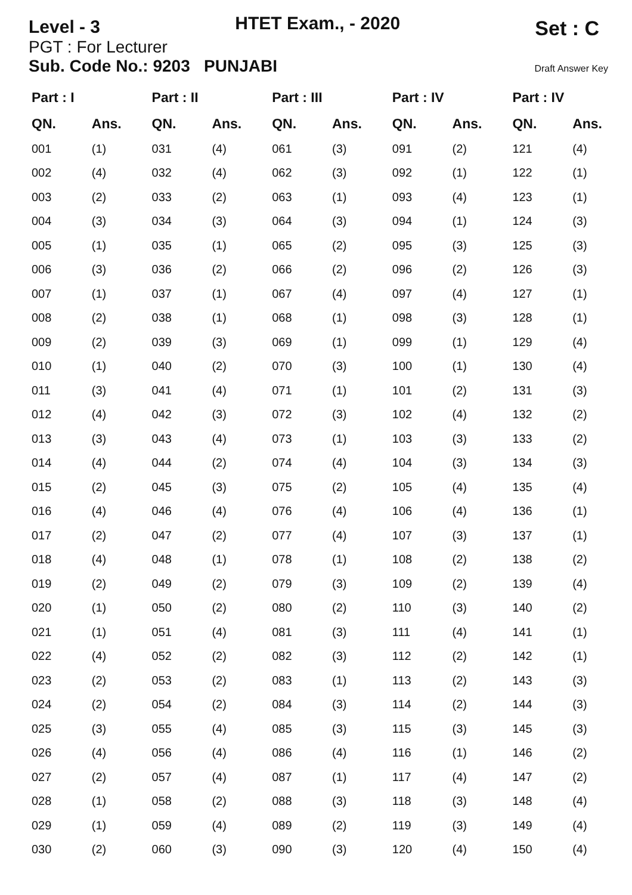Level - 3
HTET Exam., - 2020
Set : C
PGT : For Lecturer
Sub. Code No.: 9203 PUNJABI Draft Answer Key
| Part : I | |
| --- | --- |
| QN. | Ans. |
| 001 | (1) |
| 002 | (4) |
| 003 | (2) |
| 004 | (3) |
| 005 | (1) |
| 006 | (3) |
| 007 | (1) |
| 008 | (2) |
| 009 | (2) |
| 010 | (1) |
| 011 | (3) |
| 012 | (4) |
| 013 | (3) |
| 014 | (4) |
| 015 | (2) |
| 016 | (4) |
| 017 | (2) |
| 018 | (4) |
| 019 | (2) |
| 020 | (1) |
| 021 | (1) |
| 022 | (4) |
| 023 | (2) |
| 024 | (2) |
| 025 | (3) |
| 026 | (4) |
| 027 | (2) |
| 028 | (1) |
| 029 | (1) |
| 030 | (2) |
| Part : II | |
| --- | --- |
| QN. | Ans. |
| 031 | (4) |
| 032 | (4) |
| 033 | (2) |
| 034 | (3) |
| 035 | (1) |
| 036 | (2) |
| 037 | (1) |
| 038 | (1) |
| 039 | (3) |
| 040 | (2) |
| 041 | (4) |
| 042 | (3) |
| 043 | (4) |
| 044 | (2) |
| 045 | (3) |
| 046 | (4) |
| 047 | (2) |
| 048 | (1) |
| 049 | (2) |
| 050 | (2) |
| 051 | (4) |
| 052 | (2) |
| 053 | (2) |
| 054 | (2) |
| 055 | (4) |
| 056 | (4) |
| 057 | (4) |
| 058 | (2) |
| 059 | (4) |
| 060 | (3) |
| Part : III | |
| --- | --- |
| QN. | Ans. |
| 061 | (3) |
| 062 | (3) |
| 063 | (1) |
| 064 | (3) |
| 065 | (2) |
| 066 | (2) |
| 067 | (4) |
| 068 | (1) |
| 069 | (1) |
| 070 | (3) |
| 071 | (1) |
| 072 | (3) |
| 073 | (1) |
| 074 | (4) |
| 075 | (2) |
| 076 | (4) |
| 077 | (4) |
| 078 | (1) |
| 079 | (3) |
| 080 | (2) |
| 081 | (3) |
| 082 | (3) |
| 083 | (1) |
| 084 | (3) |
| 085 | (3) |
| 086 | (4) |
| 087 | (1) |
| 088 | (3) |
| 089 | (2) |
| 090 | (3) |
| Part : IV | |
| --- | --- |
| QN. | Ans. |
| 091 | (2) |
| 092 | (1) |
| 093 | (4) |
| 094 | (1) |
| 095 | (3) |
| 096 | (2) |
| 097 | (4) |
| 098 | (3) |
| 099 | (1) |
| 100 | (1) |
| 101 | (2) |
| 102 | (4) |
| 103 | (3) |
| 104 | (3) |
| 105 | (4) |
| 106 | (4) |
| 107 | (3) |
| 108 | (2) |
| 109 | (2) |
| 110 | (3) |
| 111 | (4) |
| 112 | (2) |
| 113 | (2) |
| 114 | (2) |
| 115 | (3) |
| 116 | (1) |
| 117 | (4) |
| 118 | (3) |
| 119 | (3) |
| 120 | (4) |
| Part : IV | |
| --- | --- |
| QN. | Ans. |
| 121 | (4) |
| 122 | (1) |
| 123 | (1) |
| 124 | (3) |
| 125 | (3) |
| 126 | (3) |
| 127 | (1) |
| 128 | (1) |
| 129 | (4) |
| 130 | (4) |
| 131 | (3) |
| 132 | (2) |
| 133 | (2) |
| 134 | (3) |
| 135 | (4) |
| 136 | (1) |
| 137 | (1) |
| 138 | (2) |
| 139 | (4) |
| 140 | (2) |
| 141 | (1) |
| 142 | (1) |
| 143 | (3) |
| 144 | (3) |
| 145 | (3) |
| 146 | (2) |
| 147 | (2) |
| 148 | (4) |
| 149 | (4) |
| 150 | (4) |